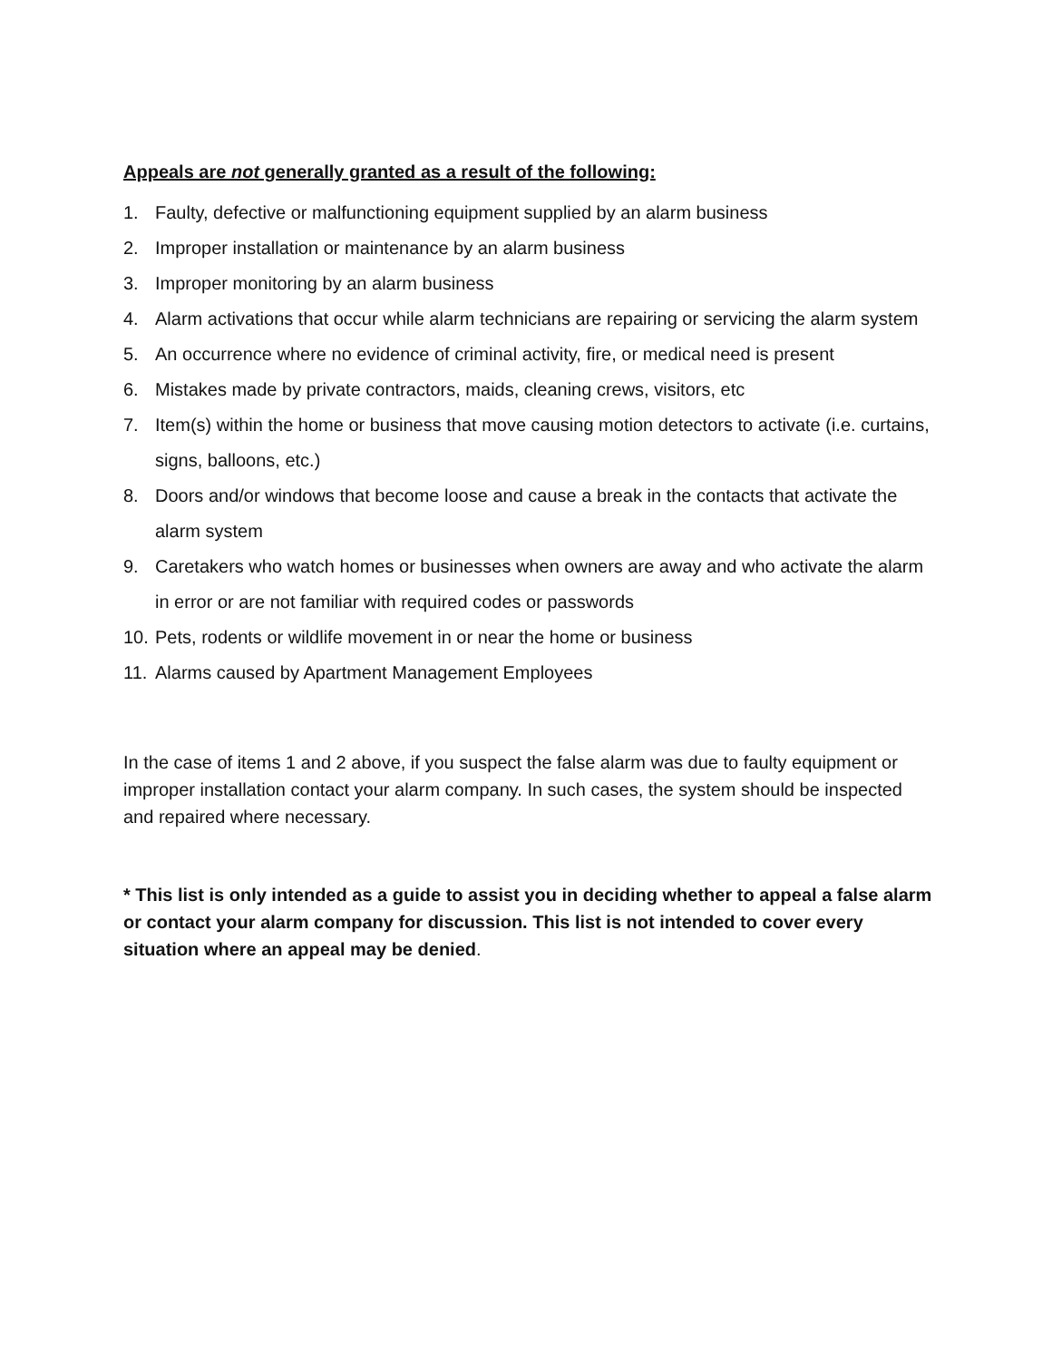Appeals are not generally granted as a result of the following:
1. Faulty, defective or malfunctioning equipment supplied by an alarm business
2. Improper installation or maintenance by an alarm business
3. Improper monitoring by an alarm business
4. Alarm activations that occur while alarm technicians are repairing or servicing the alarm system
5. An occurrence where no evidence of criminal activity, fire, or medical need is present
6. Mistakes made by private contractors, maids, cleaning crews, visitors, etc
7. Item(s) within the home or business that move causing motion detectors to activate (i.e. curtains, signs, balloons, etc.)
8. Doors and/or windows that become loose and cause a break in the contacts that activate the alarm system
9. Caretakers who watch homes or businesses when owners are away and who activate the alarm in error or are not familiar with required codes or passwords
10. Pets, rodents or wildlife movement in or near the home or business
11. Alarms caused by Apartment Management Employees
In the case of items 1 and 2 above, if you suspect the false alarm was due to faulty equipment or improper installation contact your alarm company. In such cases, the system should be inspected and repaired where necessary.
* This list is only intended as a guide to assist you in deciding whether to appeal a false alarm or contact your alarm company for discussion. This list is not intended to cover every situation where an appeal may be denied.